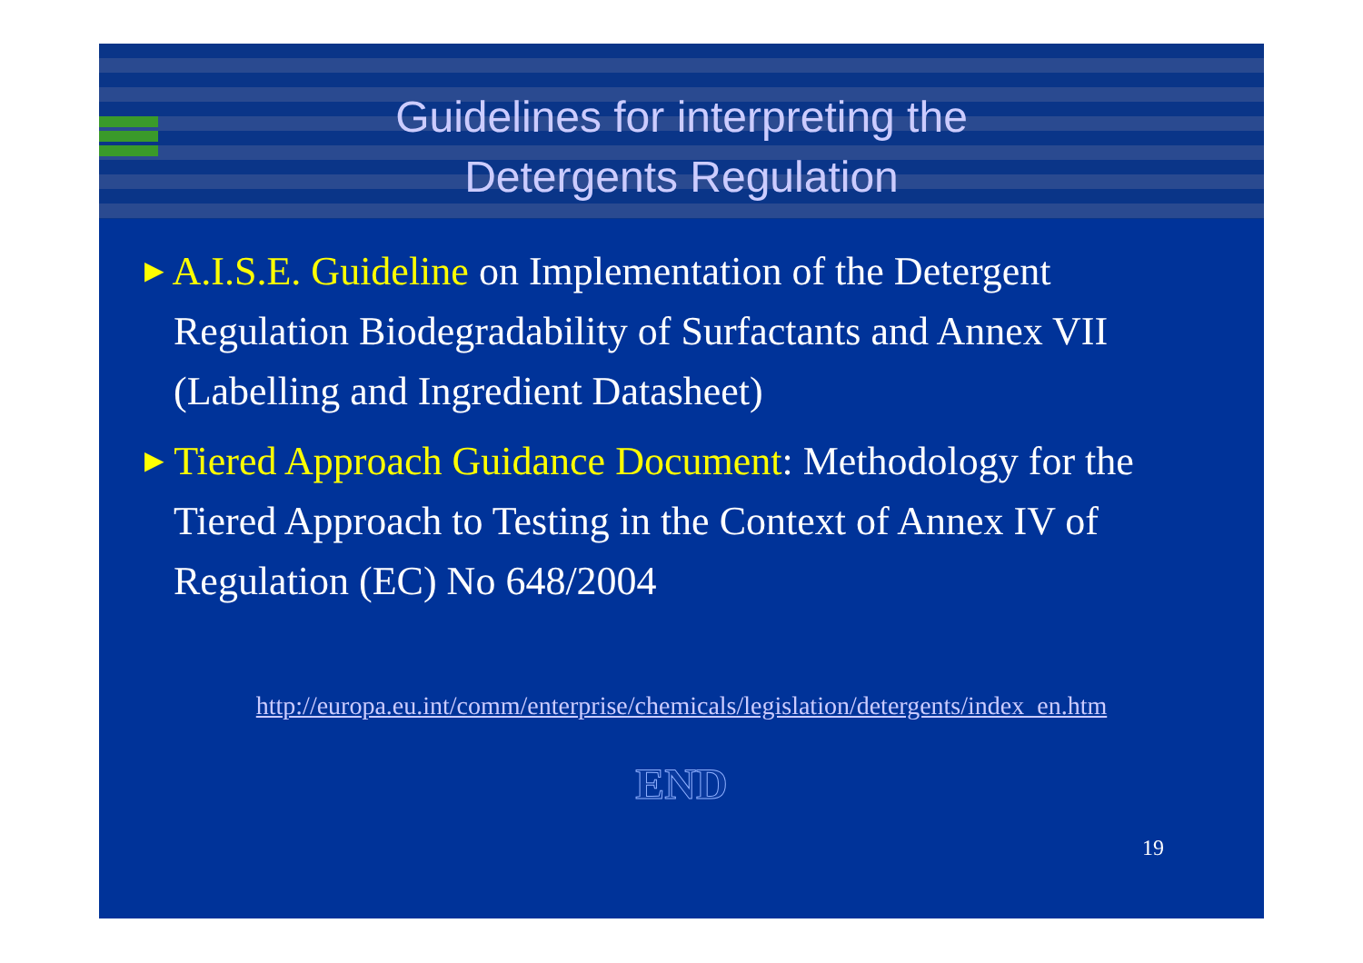Guidelines for interpreting the
Detergents Regulation
▶ A.I.S.E. Guideline on Implementation of the Detergent Regulation Biodegradability of Surfactants and Annex VII (Labelling and Ingredient Datasheet)
▶ Tiered Approach Guidance Document: Methodology for the Tiered Approach to Testing in the Context of Annex IV of Regulation (EC) No 648/2004
http://europa.eu.int/comm/enterprise/chemicals/legislation/detergents/index_en.htm
END
19